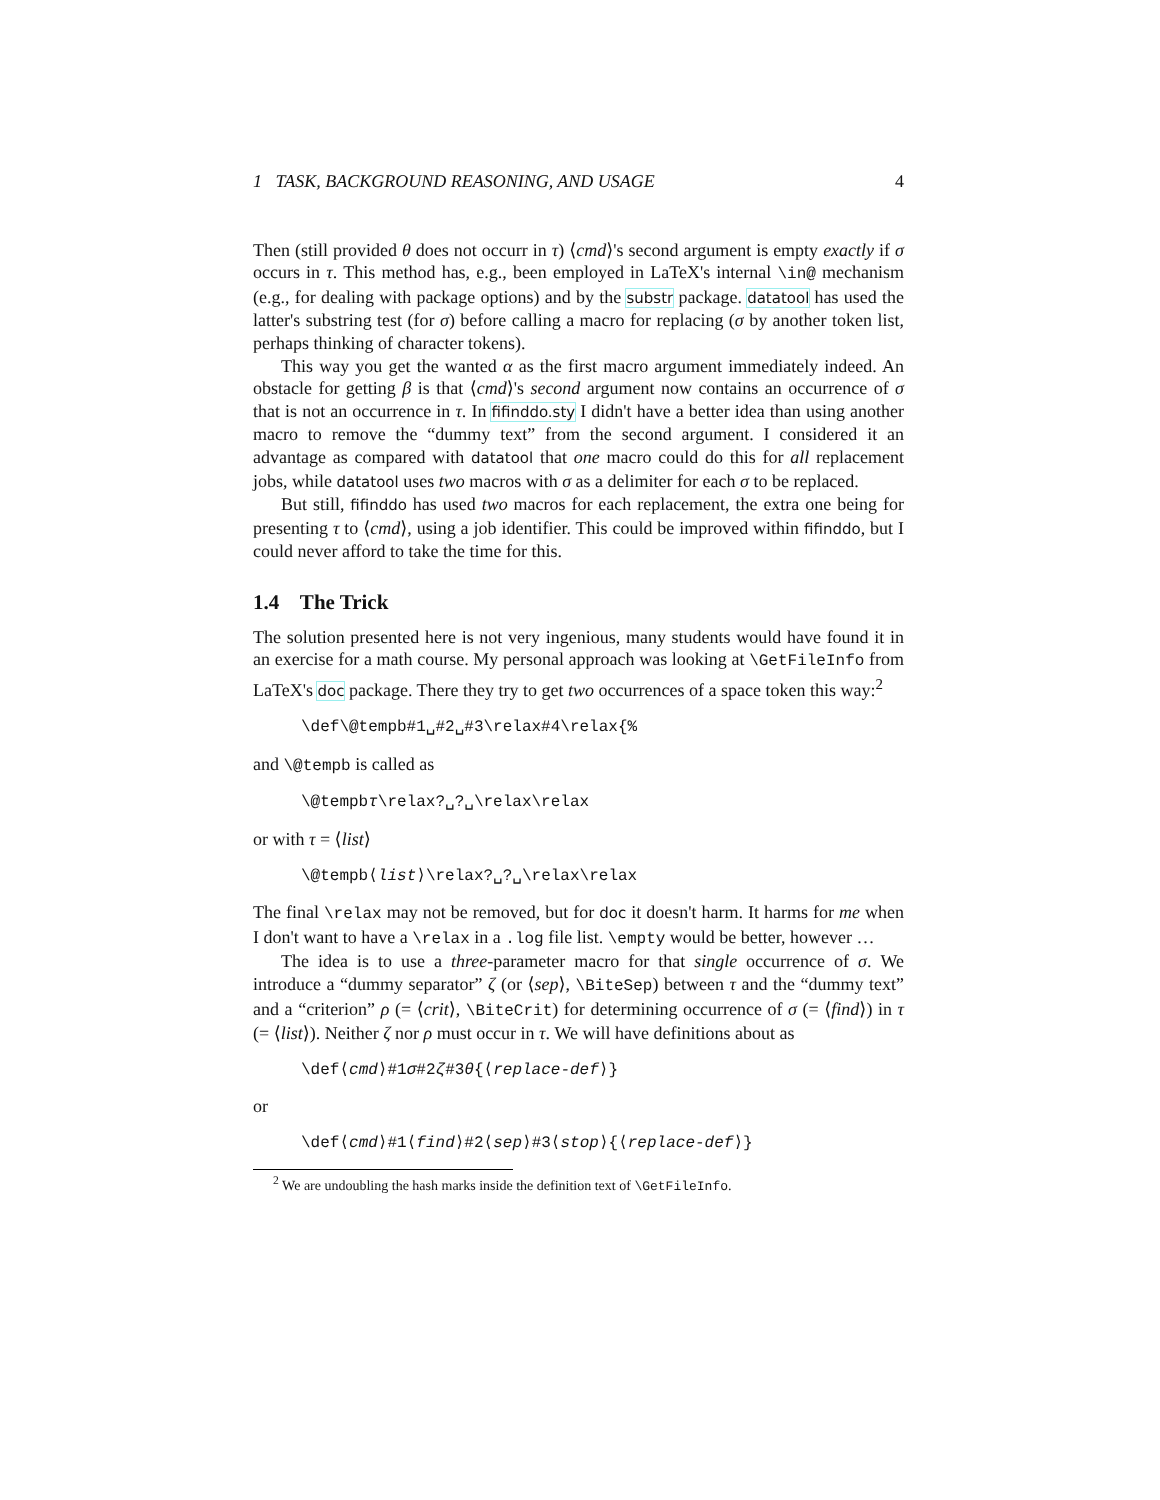1 TASK, BACKGROUND REASONING, AND USAGE 4
Then (still provided θ does not occurr in τ) ⟨cmd⟩'s second argument is empty exactly if σ occurs in τ. This method has, e.g., been employed in LaTeX's internal \in@ mechanism (e.g., for dealing with package options) and by the substr package. datatool has used the latter's substring test (for σ) before calling a macro for replacing (σ by another token list, perhaps thinking of character tokens).
This way you get the wanted α as the first macro argument immediately indeed. An obstacle for getting β is that ⟨cmd⟩'s second argument now contains an occurrence of σ that is not an occurrence in τ. In fifinddo.sty I didn't have a better idea than using another macro to remove the “dummy text” from the second argument. I considered it an advantage as compared with datatool that one macro could do this for all replacement jobs, while datatool uses two macros with σ as a delimiter for each σ to be replaced.
But still, fifinddo has used two macros for each replacement, the extra one being for presenting τ to ⟨cmd⟩, using a job identifier. This could be improved within fifinddo, but I could never afford to take the time for this.
1.4 The Trick
The solution presented here is not very ingenious, many students would have found it in an exercise for a math course. My personal approach was looking at \GetFileInfo from LaTeX's doc package. There they try to get two occurrences of a space token this way:<sup>2</sup>
\def\@tempb#1␣#2␣#3\relax#4\relax{%
and \@tempb is called as
\@tempbτ\relax?␣?␣\relax\relax
or with τ = ⟨list⟩
\@tempb⟨list⟩\relax?␣?␣\relax\relax
The final \relax may not be removed, but for doc it doesn't harm. It harms for me when I don't want to have a \relax in a .log file list. \empty would be better, however …
The idea is to use a three-parameter macro for that single occurrence of σ. We introduce a “dummy separator” ζ (or ⟨sep⟩, \BiteSep) between τ and the “dummy text” and a “criterion” ρ (= ⟨crit⟩, \BiteCrit) for determining occurrence of σ (= ⟨find⟩) in τ (= ⟨list⟩). Neither ζ nor ρ must occur in τ. We will have definitions about as
\def⟨cmd⟩#1σ#2ζ#3θ{⟨replace-def⟩}
or
\def⟨cmd⟩#1⟨find⟩#2⟨sep⟩#3⟨stop⟩{⟨replace-def⟩}
<sup>2</sup> We are undoubling the hash marks inside the definition text of \GetFileInfo.